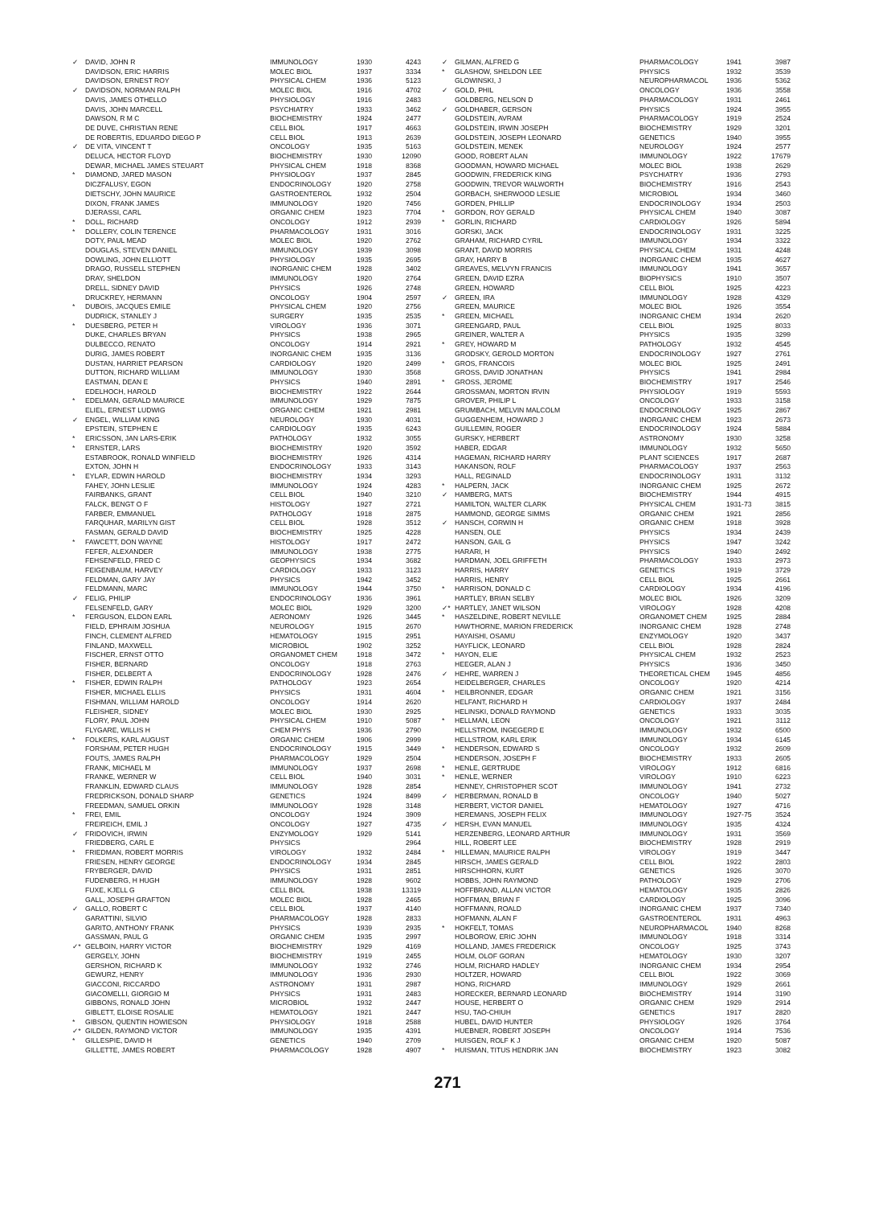| ✓ | DAVID, JOHN R | IMMUNOLOGY | 1930 | 4243 |
| | DAVIDSON, ERIC HARRIS | MOLEC BIOL | 1937 | 3334 |
| | DAVIDSON, ERNEST ROY | PHYSICAL CHEM | 1936 | 5123 |
| ✓ | DAVIDSON, NORMAN RALPH | MOLEC BIOL | 1916 | 4702 |
| | DAVIS, JAMES OTHELLO | PHYSIOLOGY | 1916 | 2483 |
| | DAVIS, JOHN MARCELL | PSYCHIATRY | 1933 | 3462 |
| | DAWSON, R M C | BIOCHEMISTRY | 1924 | 2477 |
| | DE DUVE, CHRISTIAN RENE | CELL BIOL | 1917 | 4663 |
| | DE ROBERTIS, EDUARDO DIEGO P | CELL BIOL | 1913 | 2639 |
| ✓ | DE VITA, VINCENT T | ONCOLOGY | 1935 | 5163 |
| | DELUCA, HECTOR FLOYD | BIOCHEMISTRY | 1930 | 12090 |
| | DEWAR, MICHAEL JAMES STEUART | PHYSICAL CHEM | 1918 | 8368 |
| * | DIAMOND, JARED MASON | PHYSIOLOGY | 1937 | 2845 |
| | DICZFALUSY, EGON | ENDOCRINOLOGY | 1920 | 2758 |
| | DIETSCHY, JOHN MAURICE | GASTROENTEROL | 1932 | 2504 |
| | DIXON, FRANK JAMES | IMMUNOLOGY | 1920 | 7456 |
| | DJERASSI, CARL | ORGANIC CHEM | 1923 | 7704 |
| * | DOLL, RICHARD | ONCOLOGY | 1912 | 2939 |
| * | DOLLERY, COLIN TERENCE | PHARMACOLOGY | 1931 | 3016 |
| | DOTY, PAUL MEAD | MOLEC BIOL | 1920 | 2762 |
| | DOUGLAS, STEVEN DANIEL | IMMUNOLOGY | 1939 | 3098 |
| | DOWLING, JOHN ELLIOTT | PHYSIOLOGY | 1935 | 2695 |
| | DRAGO, RUSSELL STEPHEN | INORGANIC CHEM | 1928 | 3402 |
| | DRAY, SHELDON | IMMUNOLOGY | 1920 | 2764 |
| | DRELL, SIDNEY DAVID | PHYSICS | 1926 | 2748 |
| | DRUCKREY, HERMANN | ONCOLOGY | 1904 | 2597 |
| * | DUBOIS, JACQUES EMILE | PHYSICAL CHEM | 1920 | 2756 |
| | DUDRICK, STANLEY J | SURGERY | 1935 | 2535 |
| * | DUESBERG, PETER H | VIROLOGY | 1936 | 3071 |
| | DUKE, CHARLES BRYAN | PHYSICS | 1938 | 2965 |
| | DULBECCO, RENATO | ONCOLOGY | 1914 | 2921 |
| | DURIG, JAMES ROBERT | INORGANIC CHEM | 1935 | 3136 |
| | DUSTAN, HARRIET PEARSON | CARDIOLOGY | 1920 | 2499 |
| | DUTTON, RICHARD WILLIAM | IMMUNOLOGY | 1930 | 3568 |
| | EASTMAN, DEAN E | PHYSICS | 1940 | 2891 |
| | EDELHOCH, HAROLD | BIOCHEMISTRY | 1922 | 2644 |
| * | EDELMAN, GERALD MAURICE | IMMUNOLOGY | 1929 | 7875 |
| | ELIEL, ERNEST LUDWIG | ORGANIC CHEM | 1921 | 2981 |
| ✓ | ENGEL, WILLIAM KING | NEUROLOGY | 1930 | 4031 |
| | EPSTEIN, STEPHEN E | CARDIOLOGY | 1935 | 6243 |
| * | ERICSSON, JAN LARS-ERIK | PATHOLOGY | 1932 | 3055 |
| * | ERNSTER, LARS | BIOCHEMISTRY | 1920 | 3592 |
| | ESTABROOK, RONALD WINFIELD | BIOCHEMISTRY | 1926 | 4314 |
| | EXTON, JOHN H | ENDOCRINOLOGY | 1933 | 3143 |
| * | EYLAR, EDWIN HAROLD | BIOCHEMISTRY | 1934 | 3293 |
| | FAHEY, JOHN LESLIE | IMMUNOLOGY | 1924 | 4283 |
| | FAIRBANKS, GRANT | CELL BIOL | 1940 | 3210 |
| | FALCK, BENGT O F | HISTOLOGY | 1927 | 2721 |
| | FARBER, EMMANUEL | PATHOLOGY | 1918 | 2875 |
| | FARQUHAR, MARILYN GIST | CELL BIOL | 1928 | 3512 |
| | FASMAN, GERALD DAVID | BIOCHEMISTRY | 1925 | 4228 |
| * | FAWCETT, DON WAYNE | HISTOLOGY | 1917 | 2472 |
| | FEFER, ALEXANDER | IMMUNOLOGY | 1938 | 2775 |
| | FEHSENFELD, FRED C | GEOPHYSICS | 1934 | 3682 |
| | FEIGENBAUM, HARVEY | CARDIOLOGY | 1933 | 3123 |
| | FELDMAN, GARY JAY | PHYSICS | 1942 | 3452 |
| | FELDMANN, MARC | IMMUNOLOGY | 1944 | 3750 |
| ✓ | FELIG, PHILIP | ENDOCRINOLOGY | 1936 | 3961 |
| | FELSENFELD, GARY | MOLEC BIOL | 1929 | 3200 |
| * | FERGUSON, ELDON EARL | AERONOMY | 1926 | 3445 |
| | FIELD, EPHRAIM JOSHUA | NEUROLOGY | 1915 | 2670 |
| | FINCH, CLEMENT ALFRED | HEMATOLOGY | 1915 | 2951 |
| | FINLAND, MAXWELL | MICROBIOL | 1902 | 3252 |
| | FISCHER, ERNST OTTO | ORGANOMET CHEM | 1918 | 3472 |
| | FISHER, BERNARD | ONCOLOGY | 1918 | 2763 |
| | FISHER, DELBERT A | ENDOCRINOLOGY | 1928 | 2476 |
| * | FISHER, EDWIN RALPH | PATHOLOGY | 1923 | 2654 |
| | FISHER, MICHAEL ELLIS | PHYSICS | 1931 | 4604 |
| | FISHMAN, WILLIAM HAROLD | ONCOLOGY | 1914 | 2620 |
| | FLEISHER, SIDNEY | MOLEC BIOL | 1930 | 2925 |
| | FLORY, PAUL JOHN | PHYSICAL CHEM | 1910 | 5087 |
| | FLYGARE, WILLIS H | CHEM PHYS | 1936 | 2790 |
| * | FOLKERS, KARL AUGUST | ORGANIC CHEM | 1906 | 2999 |
| | FORSHAM, PETER HUGH | ENDOCRINOLOGY | 1915 | 3449 |
| | FOUTS, JAMES RALPH | PHARMACOLOGY | 1929 | 2504 |
| | FRANK, MICHAEL M | IMMUNOLOGY | 1937 | 2698 |
| | FRANKE, WERNER W | CELL BIOL | 1940 | 3031 |
| | FRANKLIN, EDWARD CLAUS | IMMUNOLOGY | 1928 | 2854 |
| | FREDRICKSON, DONALD SHARP | GENETICS | 1924 | 8499 |
| | FREEDMAN, SAMUEL ORKIN | IMMUNOLOGY | 1928 | 3148 |
| * | FREI, EMIL | ONCOLOGY | 1924 | 3909 |
| | FREIREICH, EMIL J | ONCOLOGY | 1927 | 4735 |
| ✓ | FRIDOVICH, IRWIN | ENZYMOLOGY | 1929 | 5141 |
| | FRIEDBERG, CARL E | PHYSICS | | 2964 |
| * | FRIEDMAN, ROBERT MORRIS | VIROLOGY | 1932 | 2484 |
| | FRIESEN, HENRY GEORGE | ENDOCRINOLOGY | 1934 | 2845 |
| | FRYBERGER, DAVID | PHYSICS | 1931 | 2851 |
| | FUDENBERG, H HUGH | IMMUNOLOGY | 1928 | 9602 |
| | FUXE, KJELL G | CELL BIOL | 1938 | 13319 |
| | GALL, JOSEPH GRAFTON | MOLEC BIOL | 1928 | 2465 |
| ✓ | GALLO, ROBERT C | CELL BIOL | 1937 | 4140 |
| | GARATTINI, SILVIO | PHARMACOLOGY | 1928 | 2833 |
| | GARITO, ANTHONY FRANK | PHYSICS | 1939 | 2935 |
| | GASSMAN, PAUL G | ORGANIC CHEM | 1935 | 2997 |
| ✓* | GELBOIN, HARRY VICTOR | BIOCHEMISTRY | 1929 | 4169 |
| | GERGELY, JOHN | BIOCHEMISTRY | 1919 | 2455 |
| | GERSHON, RICHARD K | IMMUNOLOGY | 1932 | 2746 |
| | GEWURZ, HENRY | IMMUNOLOGY | 1936 | 2930 |
| | GIACCONI, RICCARDO | ASTRONOMY | 1931 | 2987 |
| | GIACOMELLI, GIORGIO M | PHYSICS | 1931 | 2483 |
| | GIBBONS, RONALD JOHN | MICROBIOL | 1932 | 2447 |
| | GIBLETT, ELOISE ROSALIE | HEMATOLOGY | 1921 | 2447 |
| * | GIBSON, QUENTIN HOWIESON | PHYSIOLOGY | 1918 | 2588 |
| ✓* | GILDEN, RAYMOND VICTOR | IMMUNOLOGY | 1935 | 4391 |
| * | GILLESPIE, DAVID H | GENETICS | 1940 | 2709 |
| | GILLETTE, JAMES ROBERT | PHARMACOLOGY | 1928 | 4907 |
| ✓ | GILMAN, ALFRED G | PHARMACOLOGY | 1941 | 3987 |
| * | GLASHOW, SHELDON LEE | PHYSICS | 1932 | 3539 |
| | GLOWINSKI, J | NEUROPHARMACOL | 1936 | 5362 |
| ✓ | GOLD, PHIL | ONCOLOGY | 1936 | 3558 |
| | GOLDBERG, NELSON D | PHARMACOLOGY | 1931 | 2461 |
| ✓ | GOLDHABER, GERSON | PHYSICS | 1924 | 3955 |
| | GOLDSTEIN, AVRAM | PHARMACOLOGY | 1919 | 2524 |
| | GOLDSTEIN, IRWIN JOSEPH | BIOCHEMISTRY | 1929 | 3201 |
| | GOLDSTEIN, JOSEPH LEONARD | GENETICS | 1940 | 3955 |
| | GOLDSTEIN, MENEK | NEUROLOGY | 1924 | 2577 |
| | GOOD, ROBERT ALAN | IMMUNOLOGY | 1922 | 17679 |
| | GOODMAN, HOWARD MICHAEL | MOLEC BIOL | 1938 | 2629 |
| | GOODWIN, FREDERICK KING | PSYCHIATRY | 1936 | 2793 |
| | GOODWIN, TREVOR WALWORTH | BIOCHEMISTRY | 1916 | 2543 |
| | GORBACH, SHERWOOD LESLIE | MICROBIOL | 1934 | 3460 |
| | GORDEN, PHILLIP | ENDOCRINOLOGY | 1934 | 2503 |
| * | GORDON, ROY GERALD | PHYSICAL CHEM | 1940 | 3087 |
| * | GORLIN, RICHARD | CARDIOLOGY | 1926 | 5894 |
| | GORSKI, JACK | ENDOCRINOLOGY | 1931 | 3225 |
| | GRAHAM, RICHARD CYRIL | IMMUNOLOGY | 1934 | 3322 |
| | GRANT, DAVID MORRIS | PHYSICAL CHEM | 1931 | 4248 |
| | GRAY, HARRY B | INORGANIC CHEM | 1935 | 4627 |
| | GREAVES, MELVYN FRANCIS | IMMUNOLOGY | 1941 | 3657 |
| | GREEN, DAVID EZRA | BIOPHYSICS | 1910 | 3507 |
| | GREEN, HOWARD | CELL BIOL | 1925 | 4223 |
| ✓ | GREEN, IRA | IMMUNOLOGY | 1928 | 4329 |
| | GREEN, MAURICE | MOLEC BIOL | 1926 | 3554 |
| * | GREEN, MICHAEL | INORGANIC CHEM | 1934 | 2620 |
| | GREENGARD, PAUL | CELL BIOL | 1925 | 8033 |
| | GREINER, WALTER A | PHYSICS | 1935 | 3299 |
| * | GREY, HOWARD M | PATHOLOGY | 1932 | 4545 |
| | GRODSKY, GEROLD MORTON | ENDOCRINOLOGY | 1927 | 2761 |
| * | GROS, FRANCOIS | MOLEC BIOL | 1925 | 2491 |
| | GROSS, DAVID JONATHAN | PHYSICS | 1941 | 2984 |
| * | GROSS, JEROME | BIOCHEMISTRY | 1917 | 2546 |
| | GROSSMAN, MORTON IRVIN | PHYSIOLOGY | 1919 | 5593 |
| | GROVER, PHILIP L | ONCOLOGY | 1933 | 3158 |
| | GRUMBACH, MELVIN MALCOLM | ENDOCRINOLOGY | 1925 | 2867 |
| | GUGGENHEIM, HOWARD J | INORGANIC CHEM | 1923 | 2673 |
| | GUILLEMIN, ROGER | ENDOCRINOLOGY | 1924 | 5884 |
| | GURSKY, HERBERT | ASTRONOMY | 1930 | 3258 |
| | HABER, EDGAR | IMMUNOLOGY | 1932 | 5650 |
| | HAGEMAN, RICHARD HARRY | PLANT SCIENCES | 1917 | 2687 |
| | HAKANSON, ROLF | PHARMACOLOGY | 1937 | 2563 |
| | HALL, REGINALD | ENDOCRINOLOGY | 1931 | 3132 |
| * | HALPERN, JACK | INORGANIC CHEM | 1925 | 2672 |
| ✓ | HAMBERG, MATS | BIOCHEMISTRY | 1944 | 4915 |
| | HAMILTON, WALTER CLARK | PHYSICAL CHEM | 1931-73 | 3815 |
| | HAMMOND, GEORGE SIMMS | ORGANIC CHEM | 1921 | 2856 |
| ✓ | HANSCH, CORWIN H | ORGANIC CHEM | 1918 | 3928 |
| | HANSEN, OLE | PHYSICS | 1934 | 2439 |
| | HANSON, GAIL G | PHYSICS | 1947 | 3242 |
| | HARARI, H | PHYSICS | 1940 | 2492 |
| | HARDMAN, JOEL GRIFFETH | PHARMACOLOGY | 1933 | 2973 |
| | HARRIS, HARRY | GENETICS | 1919 | 3729 |
| | HARRIS, HENRY | CELL BIOL | 1925 | 2661 |
| * | HARRISON, DONALD C | CARDIOLOGY | 1934 | 4196 |
| | HARTLEY, BRIAN SELBY | MOLEC BIOL | 1926 | 3209 |
| ✓* | HARTLEY, JANET WILSON | VIROLOGY | 1928 | 4208 |
| * | HASZELDINE, ROBERT NEVILLE | ORGANOMET CHEM | 1925 | 2884 |
| | HAWTHORNE, MARION FREDERICK | INORGANIC CHEM | 1928 | 2748 |
| | HAYAISHI, OSAMU | ENZYMOLOGY | 1920 | 3437 |
| | HAYFLICK, LEONARD | CELL BIOL | 1928 | 2824 |
| * | HAYON, ELIE | PHYSICAL CHEM | 1932 | 2523 |
| | HEEGER, ALAN J | PHYSICS | 1936 | 3450 |
| ✓ | HEHRE, WARREN J | THEORETICAL CHEM | 1945 | 4856 |
| | HEIDELBERGER, CHARLES | ONCOLOGY | 1920 | 4214 |
| * | HEILBRONNER, EDGAR | ORGANIC CHEM | 1921 | 3156 |
| | HELFANT, RICHARD H | CARDIOLOGY | 1937 | 2484 |
| | HELINSKI, DONALD RAYMOND | GENETICS | 1933 | 3035 |
| * | HELLMAN, LEON | ONCOLOGY | 1921 | 3112 |
| | HELLSTROM, INGEGERD E | IMMUNOLOGY | 1932 | 6500 |
| | HELLSTROM, KARL ERIK | IMMUNOLOGY | 1934 | 6145 |
| * | HENDERSON, EDWARD S | ONCOLOGY | 1932 | 2609 |
| | HENDERSON, JOSEPH F | BIOCHEMISTRY | 1933 | 2605 |
| * | HENLE, GERTRUDE | VIROLOGY | 1912 | 6816 |
| * | HENLE, WERNER | VIROLOGY | 1910 | 6223 |
| | HENNEY, CHRISTOPHER SCOT | IMMUNOLOGY | 1941 | 2732 |
| ✓ | HERBERMAN, RONALD B | ONCOLOGY | 1940 | 5027 |
| | HERBERT, VICTOR DANIEL | HEMATOLOGY | 1927 | 4716 |
| | HEREMANS, JOSEPH FELIX | IMMUNOLOGY | 1927-75 | 3524 |
| ✓ | HERSH, EVAN MANUEL | IMMUNOLOGY | 1935 | 4324 |
| | HERZENBERG, LEONARD ARTHUR | IMMUNOLOGY | 1931 | 3569 |
| | HILL, ROBERT LEE | BIOCHEMISTRY | 1928 | 2919 |
| * | HILLEMAN, MAURICE RALPH | VIROLOGY | 1919 | 3447 |
| | HIRSCH, JAMES GERALD | CELL BIOL | 1922 | 2803 |
| | HIRSCHHORN, KURT | GENETICS | 1926 | 3070 |
| | HOBBS, JOHN RAYMOND | PATHOLOGY | 1929 | 2706 |
| | HOFFBRAND, ALLAN VICTOR | HEMATOLOGY | 1935 | 2826 |
| | HOFFMAN, BRIAN F | CARDIOLOGY | 1925 | 3096 |
| | HOFFMANN, ROALD | INORGANIC CHEM | 1937 | 7340 |
| | HOFMANN, ALAN F | GASTROENTEROL | 1931 | 4963 |
| * | HOKFELT, TOMAS | NEUROPHARMACOL | 1940 | 8268 |
| | HOLBOROW, ERIC JOHN | IMMUNOLOGY | 1918 | 3314 |
| | HOLLAND, JAMES FREDERICK | ONCOLOGY | 1925 | 3743 |
| | HOLM, OLOF GORAN | HEMATOLOGY | 1930 | 3207 |
| | HOLM, RICHARD HADLEY | INORGANIC CHEM | 1934 | 2954 |
| | HOLTZER, HOWARD | CELL BIOL | 1922 | 3069 |
| | HONG, RICHARD | IMMUNOLOGY | 1929 | 2661 |
| | HORECKER, BERNARD LEONARD | BIOCHEMISTRY | 1914 | 3190 |
| | HOUSE, HERBERT O | ORGANIC CHEM | 1929 | 2914 |
| | HSU, TAO-CHIUH | GENETICS | 1917 | 2820 |
| | HUBEL, DAVID HUNTER | PHYSIOLOGY | 1926 | 3764 |
| | HUEBNER, ROBERT JOSEPH | ONCOLOGY | 1914 | 7536 |
| | HUISGEN, ROLF K J | ORGANIC CHEM | 1920 | 5087 |
| * | HUISMAN, TITUS HENDRIK JAN | BIOCHEMISTRY | 1923 | 3082 |
271